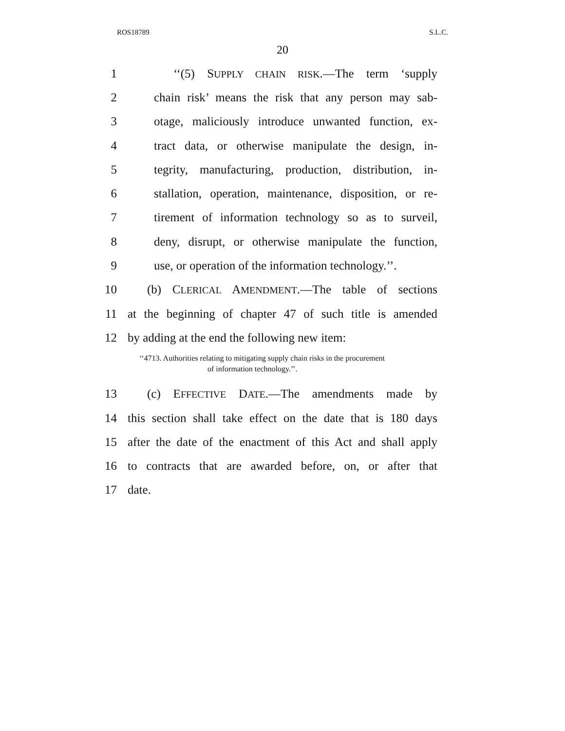ROS18789 S.L.C.
20
1 ‘‘(5) SUPPLY CHAIN RISK.—The term ‘supply
2 chain risk’ means the risk that any person may sab-
3 otage, maliciously introduce unwanted function, ex-
4 tract data, or otherwise manipulate the design, in-
5 tegrity, manufacturing, production, distribution, in-
6 stallation, operation, maintenance, disposition, or re-
7 tirement of information technology so as to surveil,
8 deny, disrupt, or otherwise manipulate the function,
9 use, or operation of the information technology.’’.
10 (b) CLERICAL AMENDMENT.—The table of sections
11 at the beginning of chapter 47 of such title is amended
12 by adding at the end the following new item:
‘‘4713. Authorities relating to mitigating supply chain risks in the procurement
of information technology.’’.
13 (c) EFFECTIVE DATE.—The amendments made by
14 this section shall take effect on the date that is 180 days
15 after the date of the enactment of this Act and shall apply
16 to contracts that are awarded before, on, or after that
17 date.